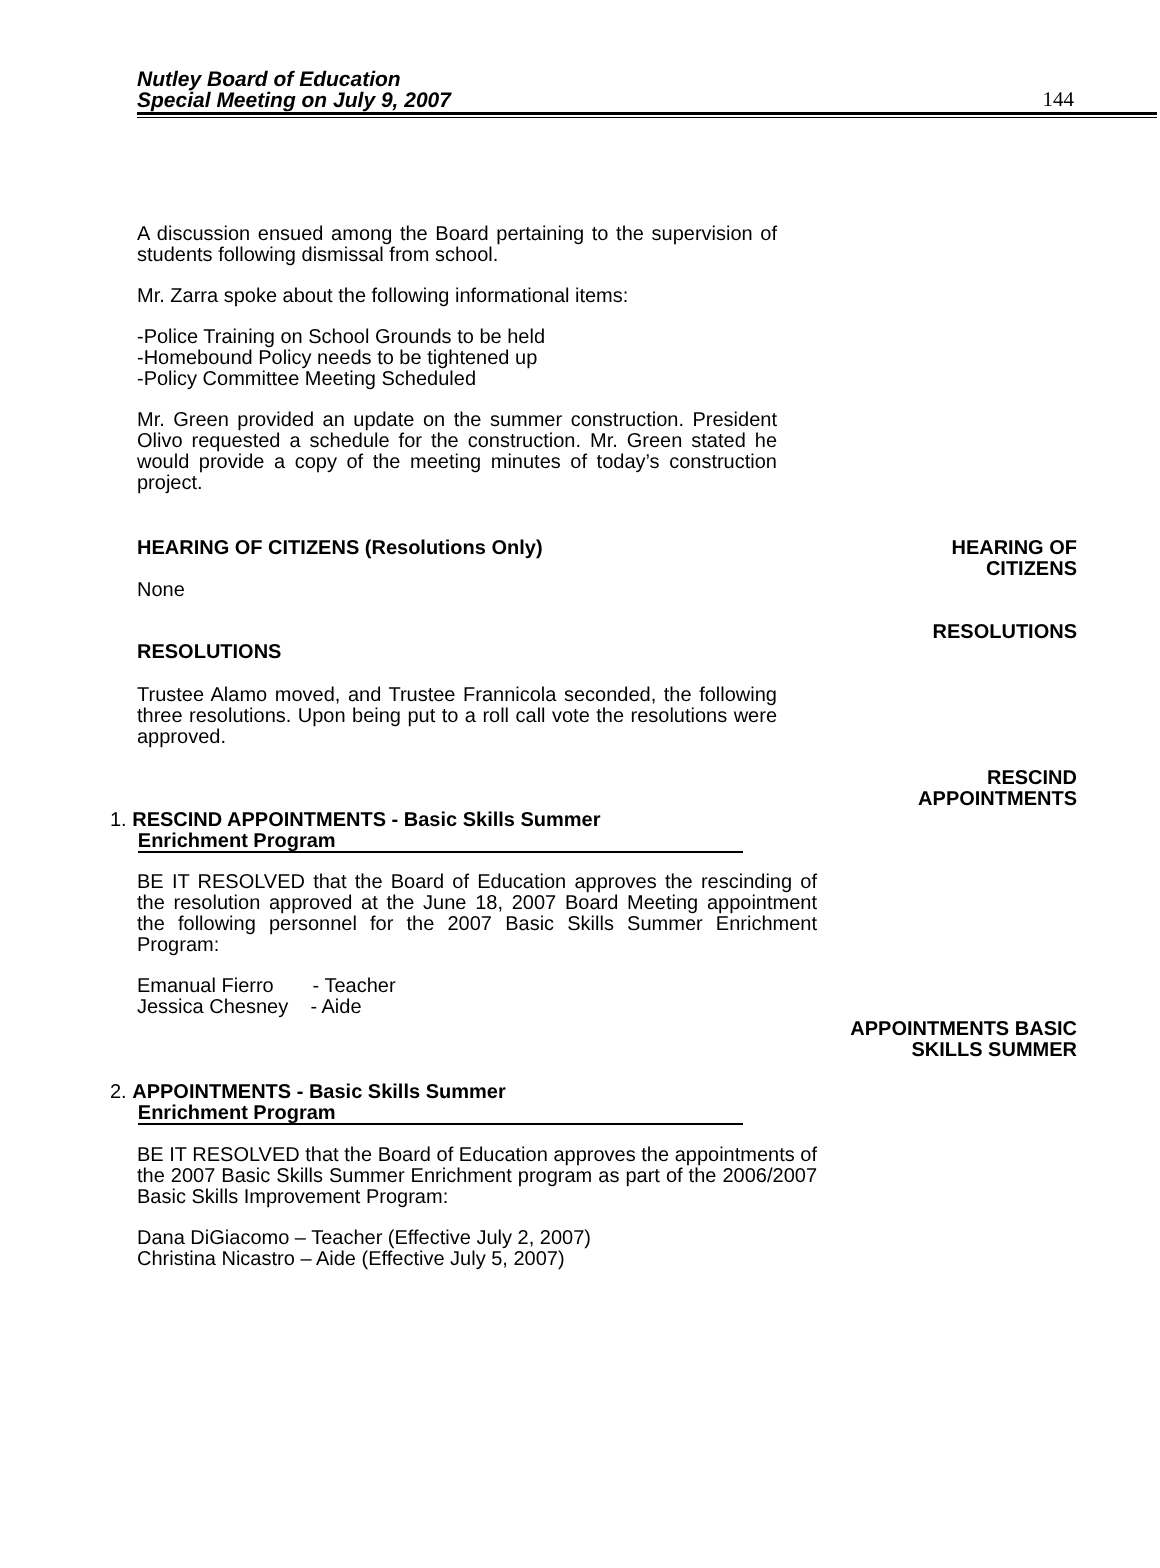Nutley Board of Education
Special Meeting on July 9, 2007
144
A discussion ensued among the Board pertaining to the supervision of students following dismissal from school.
Mr. Zarra spoke about the following informational items:
-Police Training on School Grounds to be held
-Homebound Policy needs to be tightened up
-Policy Committee Meeting Scheduled
Mr. Green provided an update on the summer construction. President Olivo requested a schedule for the construction. Mr. Green stated he would provide a copy of the meeting minutes of today’s construction project.
HEARING OF CITIZENS (Resolutions Only)
HEARING OF
CITIZENS
None
RESOLUTIONS
RESOLUTIONS
Trustee Alamo moved, and Trustee Frannicola seconded, the following three resolutions. Upon being put to a roll call vote the resolutions were approved.
RESCIND
APPOINTMENTS
1. RESCIND APPOINTMENTS - Basic Skills Summer
Enrichment Program
BE IT RESOLVED that the Board of Education approves the rescinding of the resolution approved at the June 18, 2007 Board Meeting appointment the following personnel for the 2007 Basic Skills Summer Enrichment Program:
Emanual Fierro - Teacher
Jessica Chesney - Aide
APPOINTMENTS BASIC
SKILLS SUMMER
2. APPOINTMENTS - Basic Skills Summer
Enrichment Program
BE IT RESOLVED that the Board of Education approves the appointments of the 2007 Basic Skills Summer Enrichment program as part of the 2006/2007 Basic Skills Improvement Program:
Dana DiGiacomo – Teacher (Effective July 2, 2007)
Christina Nicastro – Aide (Effective July 5, 2007)